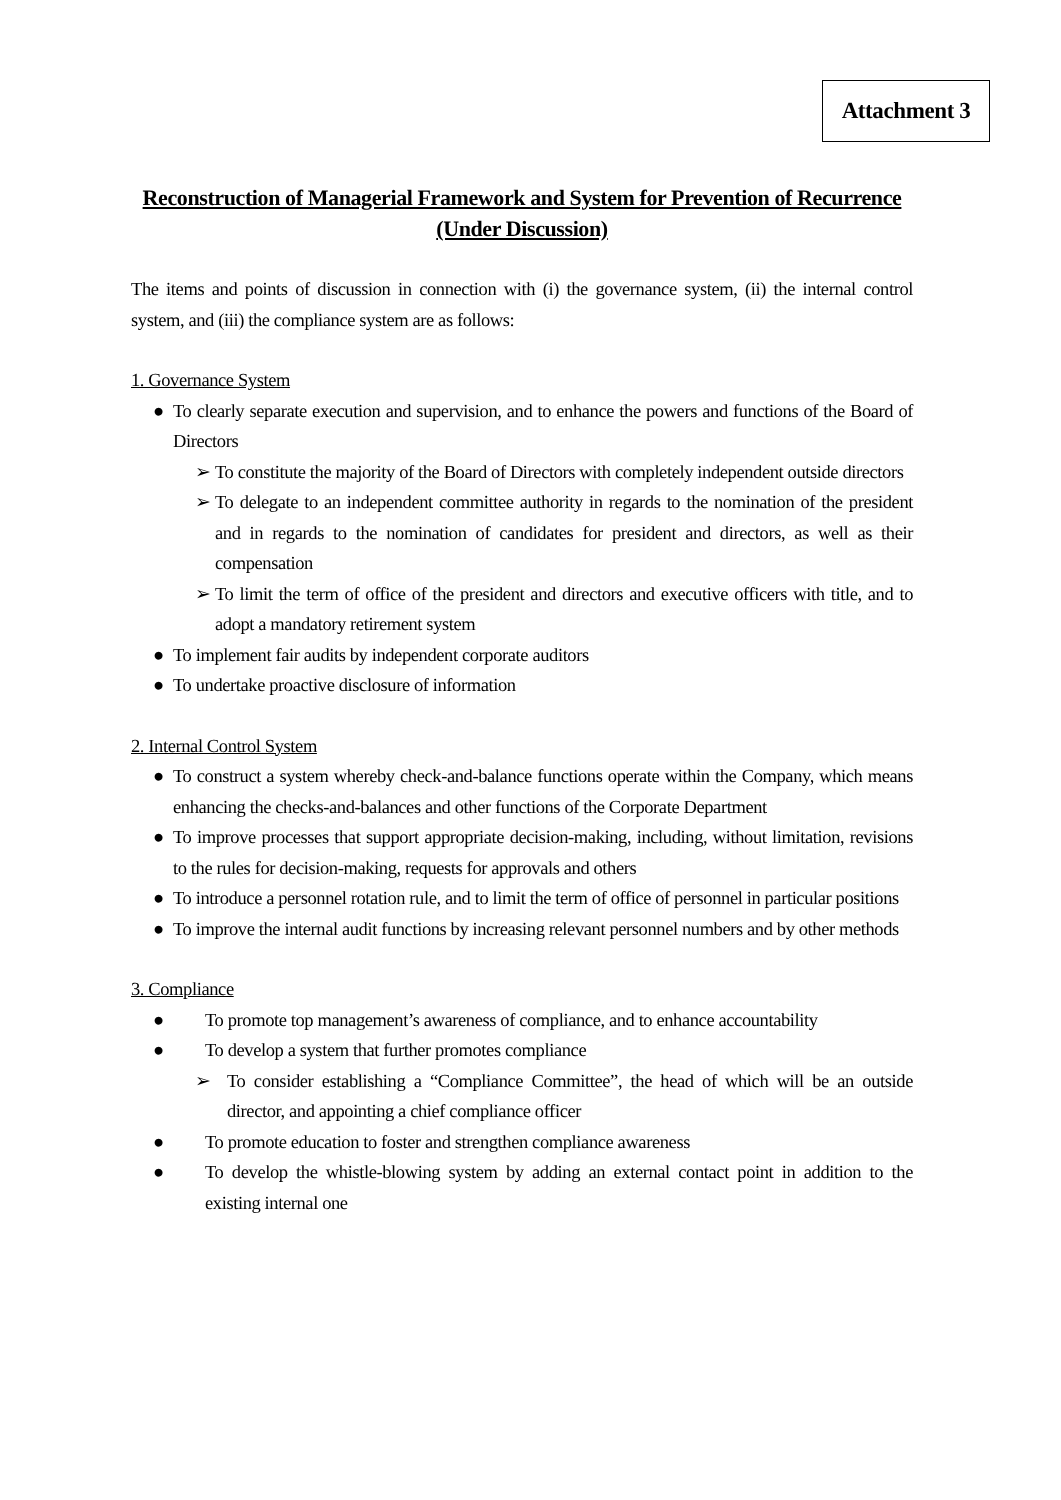Attachment 3
Reconstruction of Managerial Framework and System for Prevention of Recurrence
(Under Discussion)
The items and points of discussion in connection with (i) the governance system, (ii) the internal control system, and (iii) the compliance system are as follows:
1. Governance System
● To clearly separate execution and supervision, and to enhance the powers and functions of the Board of Directors
➢ To constitute the majority of the Board of Directors with completely independent outside directors
➢ To delegate to an independent committee authority in regards to the nomination of the president and in regards to the nomination of candidates for president and directors, as well as their compensation
➢ To limit the term of office of the president and directors and executive officers with title, and to adopt a mandatory retirement system
● To implement fair audits by independent corporate auditors
● To undertake proactive disclosure of information
2. Internal Control System
● To construct a system whereby check-and-balance functions operate within the Company, which means enhancing the checks-and-balances and other functions of the Corporate Department
● To improve processes that support appropriate decision-making, including, without limitation, revisions to the rules for decision-making, requests for approvals and others
● To introduce a personnel rotation rule, and to limit the term of office of personnel in particular positions
● To improve the internal audit functions by increasing relevant personnel numbers and by other methods
3. Compliance
● To promote top management’s awareness of compliance, and to enhance accountability
● To develop a system that further promotes compliance
➢ To consider establishing a “Compliance Committee”, the head of which will be an outside director, and appointing a chief compliance officer
● To promote education to foster and strengthen compliance awareness
● To develop the whistle-blowing system by adding an external contact point in addition to the existing internal one